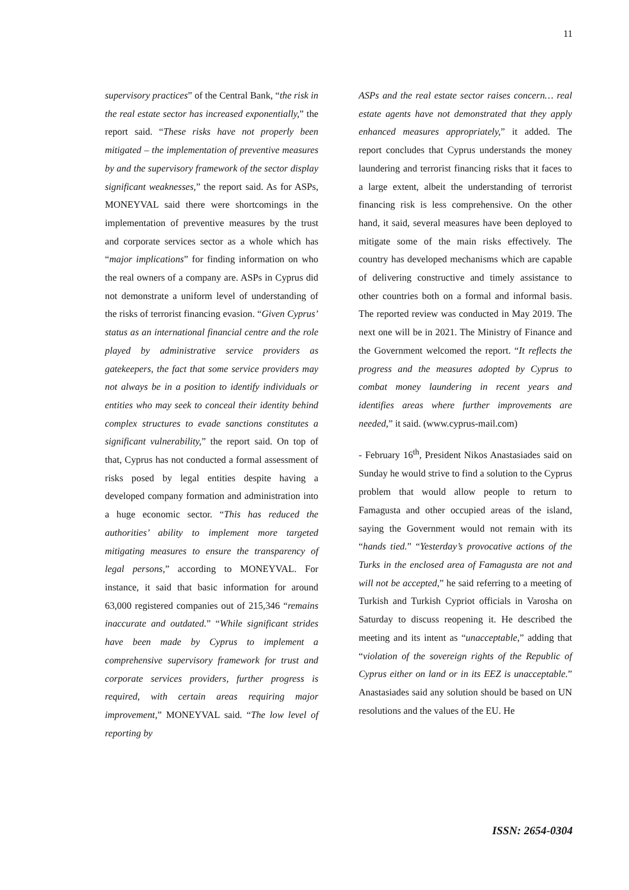11
supervisory practices” of the Central Bank, “the risk in the real estate sector has increased exponentially,” the report said. “These risks have not properly been mitigated – the implementation of preventive measures by and the supervisory framework of the sector display significant weaknesses,” the report said. As for ASPs, MONEYVAL said there were shortcomings in the implementation of preventive measures by the trust and corporate services sector as a whole which has “major implications” for finding information on who the real owners of a company are. ASPs in Cyprus did not demonstrate a uniform level of understanding of the risks of terrorist financing evasion. “Given Cyprus’ status as an international financial centre and the role played by administrative service providers as gatekeepers, the fact that some service providers may not always be in a position to identify individuals or entities who may seek to conceal their identity behind complex structures to evade sanctions constitutes a significant vulnerability,” the report said. On top of that, Cyprus has not conducted a formal assessment of risks posed by legal entities despite having a developed company formation and administration into a huge economic sector. “This has reduced the authorities’ ability to implement more targeted mitigating measures to ensure the transparency of legal persons,” according to MONEYVAL. For instance, it said that basic information for around 63,000 registered companies out of 215,346 “remains inaccurate and outdated.” “While significant strides have been made by Cyprus to implement a comprehensive supervisory framework for trust and corporate services providers, further progress is required, with certain areas requiring major improvement,” MONEYVAL said. “The low level of reporting by
ASPs and the real estate sector raises concern… real estate agents have not demonstrated that they apply enhanced measures appropriately,” it added. The report concludes that Cyprus understands the money laundering and terrorist financing risks that it faces to a large extent, albeit the understanding of terrorist financing risk is less comprehensive. On the other hand, it said, several measures have been deployed to mitigate some of the main risks effectively. The country has developed mechanisms which are capable of delivering constructive and timely assistance to other countries both on a formal and informal basis. The reported review was conducted in May 2019. The next one will be in 2021. The Ministry of Finance and the Government welcomed the report. “It reflects the progress and the measures adopted by Cyprus to combat money laundering in recent years and identifies areas where further improvements are needed,” it said. (www.cyprus-mail.com)
- February 16<sup>th</sup>, President Nikos Anastasiades said on Sunday he would strive to find a solution to the Cyprus problem that would allow people to return to Famagusta and other occupied areas of the island, saying the Government would not remain with its “hands tied.” “Yesterday’s provocative actions of the Turks in the enclosed area of Famagusta are not and will not be accepted,” he said referring to a meeting of Turkish and Turkish Cypriot officials in Varosha on Saturday to discuss reopening it. He described the meeting and its intent as “unacceptable,” adding that “violation of the sovereign rights of the Republic of Cyprus either on land or in its EEZ is unacceptable.” Anastasiades said any solution should be based on UN resolutions and the values of the EU. He
ISSN: 2654-0304